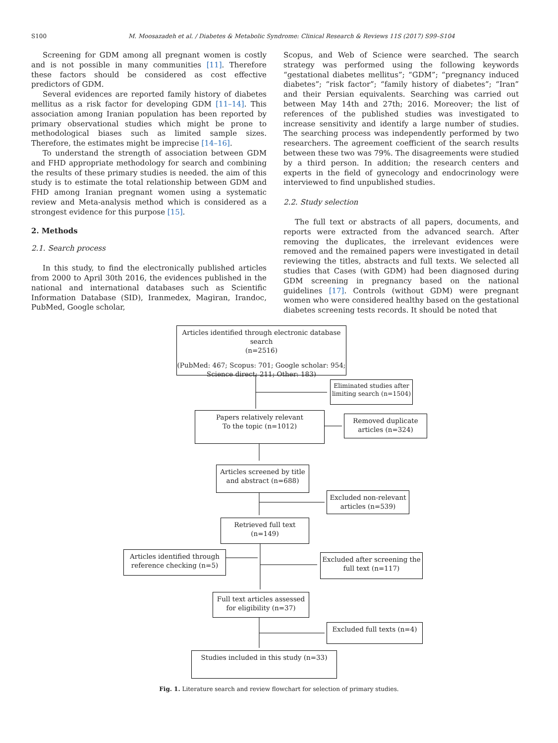S100 M. Moosazadeh et al. / Diabetes & Metabolic Syndrome: Clinical Research & Reviews 11S (2017) S99–S104
Screening for GDM among all pregnant women is costly and is not possible in many communities [11]. Therefore these factors should be considered as cost effective predictors of GDM.
Several evidences are reported family history of diabetes mellitus as a risk factor for developing GDM [11–14]. This association among Iranian population has been reported by primary observational studies which might be prone to methodological biases such as limited sample sizes. Therefore, the estimates might be imprecise [14–16].
To understand the strength of association between GDM and FHD appropriate methodology for search and combining the results of these primary studies is needed. the aim of this study is to estimate the total relationship between GDM and FHD among Iranian pregnant women using a systematic review and Meta-analysis method which is considered as a strongest evidence for this purpose [15].
2. Methods
2.1. Search process
In this study, to find the electronically published articles from 2000 to April 30th 2016, the evidences published in the national and international databases such as Scientific Information Database (SID), Iranmedex, Magiran, Irandoc, PubMed, Google scholar,
Scopus, and Web of Science were searched. The search strategy was performed using the following keywords “gestational diabetes mellitus”; “GDM”; “pregnancy induced diabetes”; “risk factor”; “family history of diabetes”; “Iran” and their Persian equivalents. Searching was carried out between May 14th and 27th; 2016. Moreover; the list of references of the published studies was investigated to increase sensitivity and identify a large number of studies. The searching process was independently performed by two researchers. The agreement coefficient of the search results between these two was 79%. The disagreements were studied by a third person. In addition; the research centers and experts in the field of gynecology and endocrinology were interviewed to find unpublished studies.
2.2. Study selection
The full text or abstracts of all papers, documents, and reports were extracted from the advanced search. After removing the duplicates, the irrelevant evidences were removed and the remained papers were investigated in detail reviewing the titles, abstracts and full texts. We selected all studies that Cases (with GDM) had been diagnosed during GDM screening in pregnancy based on the national guidelines [17]. Controls (without GDM) were pregnant women who were considered healthy based on the gestational diabetes screening tests records. It should be noted that
Articles identified through electronic database search
(n=2516)
(PubMed: 467; Scopus: 701; Google scholar: 954;
Science direct: 211; Other: 183)
Eliminated studies after limiting search (n=1504)
Papers relatively relevant
To the topic (n=1012)
Removed duplicate
articles (n=324)
Articles screened by title
and abstract (n=688)
Excluded non-relevant
articles (n=539)
Retrieved full text
(n=149)
Articles identified through
reference checking (n=5)
Excluded after screening the
full text (n=117)
Full text articles assessed
for eligibility (n=37)
Excluded full texts (n=4)
Studies included in this study (n=33)
Fig. 1. Literature search and review flowchart for selection of primary studies.